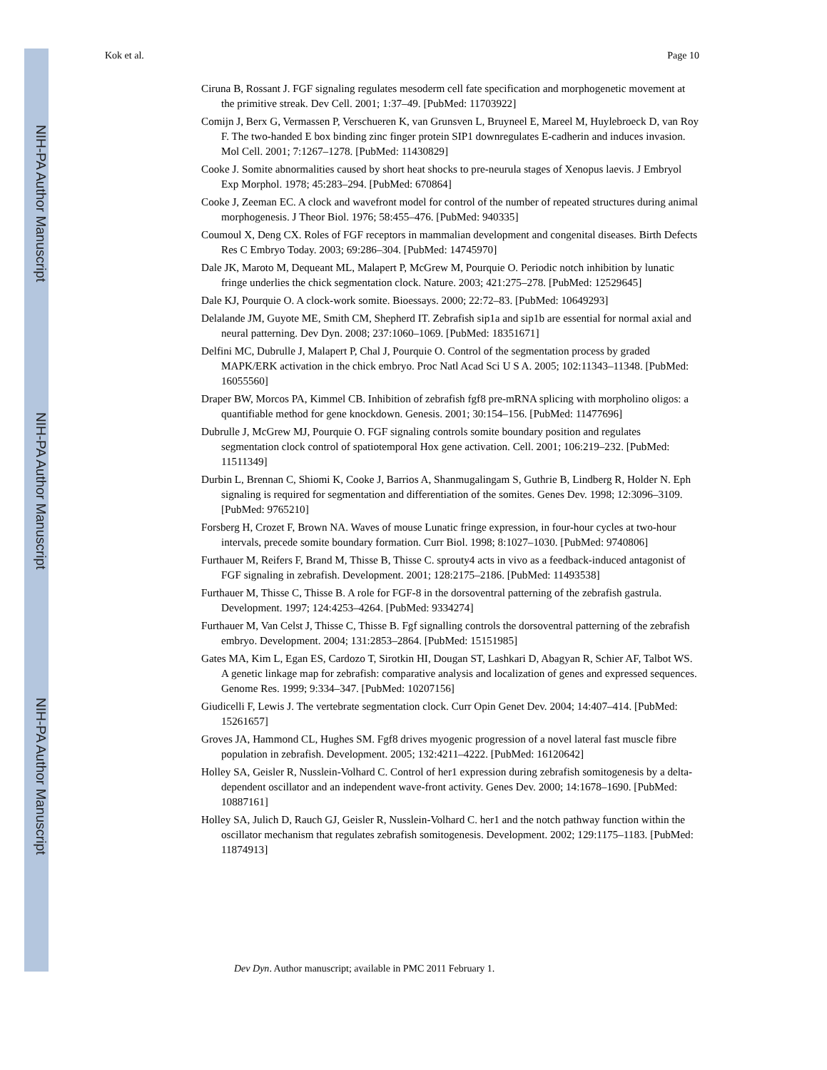NIH-PA Author Manuscript
NIH-PA Author Manuscript
NIH-PA Author Manuscript
Kok et al. Page 10
Ciruna B, Rossant J. FGF signaling regulates mesoderm cell fate specification and morphogenetic movement at the primitive streak. Dev Cell. 2001; 1:37–49. [PubMed: 11703922]
Comijn J, Berx G, Vermassen P, Verschueren K, van Grunsven L, Bruyneel E, Mareel M, Huylebroeck D, van Roy F. The two-handed E box binding zinc finger protein SIP1 downregulates E-cadherin and induces invasion. Mol Cell. 2001; 7:1267–1278. [PubMed: 11430829]
Cooke J. Somite abnormalities caused by short heat shocks to pre-neurula stages of Xenopus laevis. J Embryol Exp Morphol. 1978; 45:283–294. [PubMed: 670864]
Cooke J, Zeeman EC. A clock and wavefront model for control of the number of repeated structures during animal morphogenesis. J Theor Biol. 1976; 58:455–476. [PubMed: 940335]
Coumoul X, Deng CX. Roles of FGF receptors in mammalian development and congenital diseases. Birth Defects Res C Embryo Today. 2003; 69:286–304. [PubMed: 14745970]
Dale JK, Maroto M, Dequeant ML, Malapert P, McGrew M, Pourquie O. Periodic notch inhibition by lunatic fringe underlies the chick segmentation clock. Nature. 2003; 421:275–278. [PubMed: 12529645]
Dale KJ, Pourquie O. A clock-work somite. Bioessays. 2000; 22:72–83. [PubMed: 10649293]
Delalande JM, Guyote ME, Smith CM, Shepherd IT. Zebrafish sip1a and sip1b are essential for normal axial and neural patterning. Dev Dyn. 2008; 237:1060–1069. [PubMed: 18351671]
Delfini MC, Dubrulle J, Malapert P, Chal J, Pourquie O. Control of the segmentation process by graded MAPK/ERK activation in the chick embryo. Proc Natl Acad Sci U S A. 2005; 102:11343–11348. [PubMed: 16055560]
Draper BW, Morcos PA, Kimmel CB. Inhibition of zebrafish fgf8 pre-mRNA splicing with morpholino oligos: a quantifiable method for gene knockdown. Genesis. 2001; 30:154–156. [PubMed: 11477696]
Dubrulle J, McGrew MJ, Pourquie O. FGF signaling controls somite boundary position and regulates segmentation clock control of spatiotemporal Hox gene activation. Cell. 2001; 106:219–232. [PubMed: 11511349]
Durbin L, Brennan C, Shiomi K, Cooke J, Barrios A, Shanmugalingam S, Guthrie B, Lindberg R, Holder N. Eph signaling is required for segmentation and differentiation of the somites. Genes Dev. 1998; 12:3096–3109. [PubMed: 9765210]
Forsberg H, Crozet F, Brown NA. Waves of mouse Lunatic fringe expression, in four-hour cycles at two-hour intervals, precede somite boundary formation. Curr Biol. 1998; 8:1027–1030. [PubMed: 9740806]
Furthauer M, Reifers F, Brand M, Thisse B, Thisse C. sprouty4 acts in vivo as a feedback-induced antagonist of FGF signaling in zebrafish. Development. 2001; 128:2175–2186. [PubMed: 11493538]
Furthauer M, Thisse C, Thisse B. A role for FGF-8 in the dorsoventral patterning of the zebrafish gastrula. Development. 1997; 124:4253–4264. [PubMed: 9334274]
Furthauer M, Van Celst J, Thisse C, Thisse B. Fgf signalling controls the dorsoventral patterning of the zebrafish embryo. Development. 2004; 131:2853–2864. [PubMed: 15151985]
Gates MA, Kim L, Egan ES, Cardozo T, Sirotkin HI, Dougan ST, Lashkari D, Abagyan R, Schier AF, Talbot WS. A genetic linkage map for zebrafish: comparative analysis and localization of genes and expressed sequences. Genome Res. 1999; 9:334–347. [PubMed: 10207156]
Giudicelli F, Lewis J. The vertebrate segmentation clock. Curr Opin Genet Dev. 2004; 14:407–414. [PubMed: 15261657]
Groves JA, Hammond CL, Hughes SM. Fgf8 drives myogenic progression of a novel lateral fast muscle fibre population in zebrafish. Development. 2005; 132:4211–4222. [PubMed: 16120642]
Holley SA, Geisler R, Nusslein-Volhard C. Control of her1 expression during zebrafish somitogenesis by a delta-dependent oscillator and an independent wave-front activity. Genes Dev. 2000; 14:1678–1690. [PubMed: 10887161]
Holley SA, Julich D, Rauch GJ, Geisler R, Nusslein-Volhard C. her1 and the notch pathway function within the oscillator mechanism that regulates zebrafish somitogenesis. Development. 2002; 129:1175–1183. [PubMed: 11874913]
Dev Dyn. Author manuscript; available in PMC 2011 February 1.